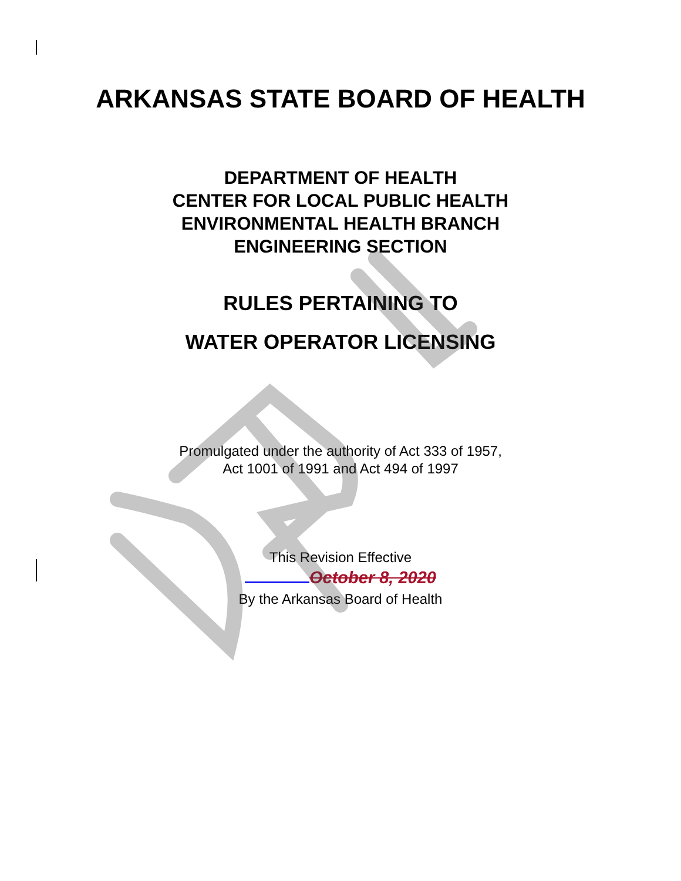ARKANSAS STATE BOARD OF HEALTH
DEPARTMENT OF HEALTH
CENTER FOR LOCAL PUBLIC HEALTH
ENVIRONMENTAL HEALTH BRANCH
ENGINEERING SECTION
RULES PERTAINING TO
WATER OPERATOR LICENSING
Promulgated under the authority of Act 333 of 1957,
Act 1001 of 1991 and Act 494 of 1997
This Revision Effective
October 8, 2020
By the Arkansas Board of Health